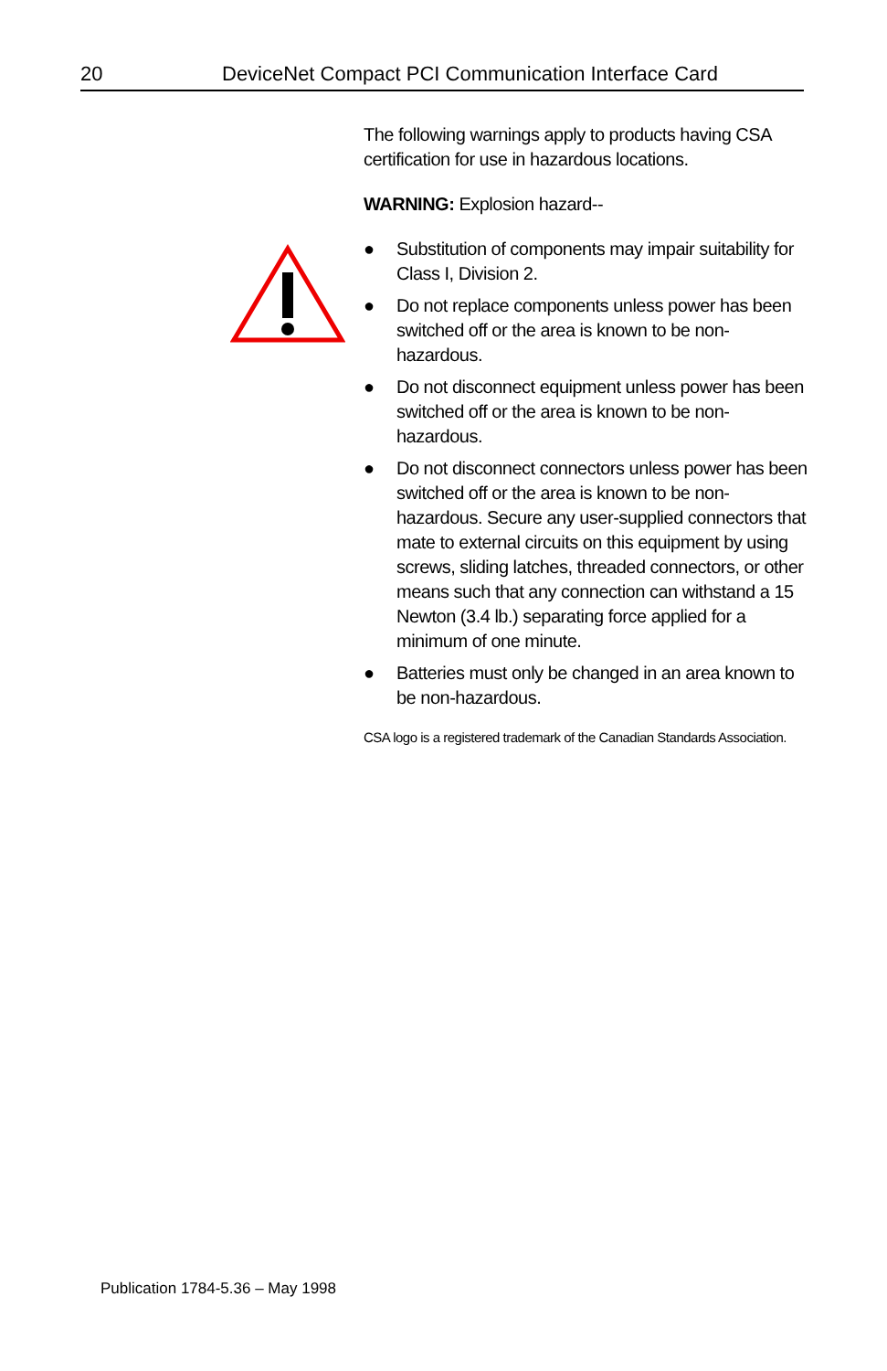20 DeviceNet Compact PCI Communication Interface Card
The following warnings apply to products having CSA certification for use in hazardous locations.
WARNING: Explosion hazard--
● Substitution of components may impair suitability for Class I, Division 2.
● Do not replace components unless power has been switched off or the area is known to be non-hazardous.
● Do not disconnect equipment unless power has been switched off or the area is known to be non-hazardous.
● Do not disconnect connectors unless power has been switched off or the area is known to be non-hazardous. Secure any user-supplied connectors that mate to external circuits on this equipment by using screws, sliding latches, threaded connectors, or other means such that any connection can withstand a 15 Newton (3.4 lb.) separating force applied for a minimum of one minute.
● Batteries must only be changed in an area known to be non-hazardous.
CSA logo is a registered trademark of the Canadian Standards Association.
Publication 1784-5.36 – May 1998